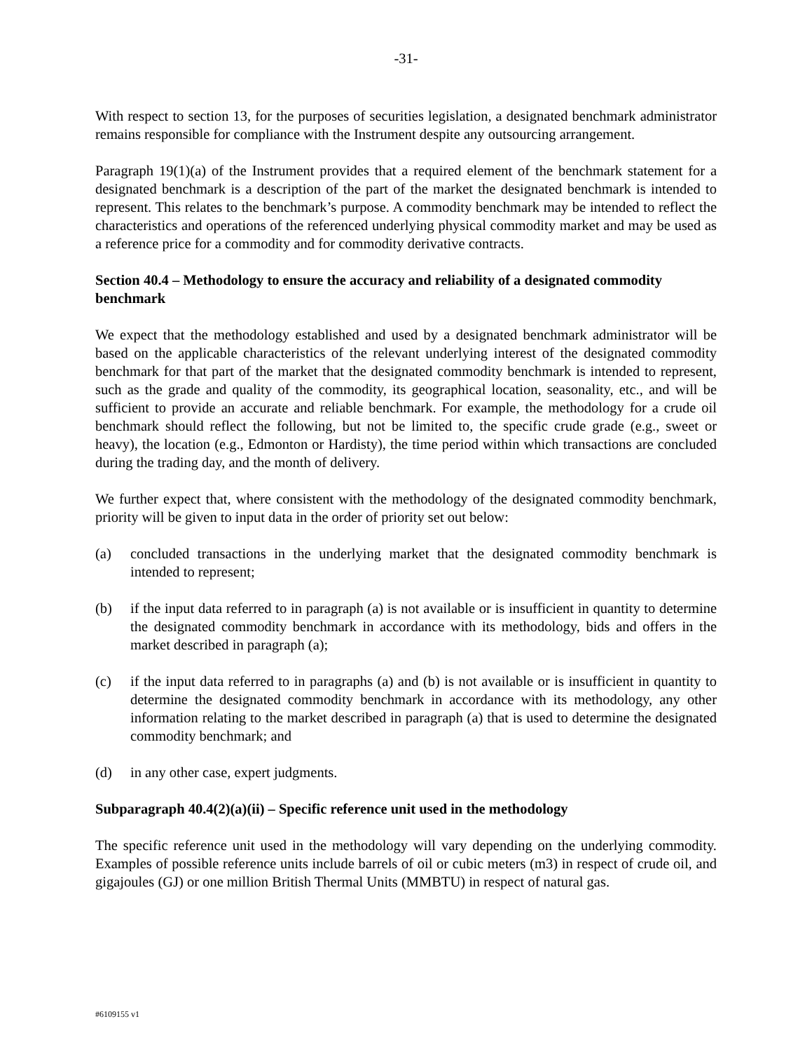-31-
With respect to section 13, for the purposes of securities legislation, a designated benchmark administrator remains responsible for compliance with the Instrument despite any outsourcing arrangement.
Paragraph 19(1)(a) of the Instrument provides that a required element of the benchmark statement for a designated benchmark is a description of the part of the market the designated benchmark is intended to represent. This relates to the benchmark’s purpose. A commodity benchmark may be intended to reflect the characteristics and operations of the referenced underlying physical commodity market and may be used as a reference price for a commodity and for commodity derivative contracts.
Section 40.4 – Methodology to ensure the accuracy and reliability of a designated commodity benchmark
We expect that the methodology established and used by a designated benchmark administrator will be based on the applicable characteristics of the relevant underlying interest of the designated commodity benchmark for that part of the market that the designated commodity benchmark is intended to represent, such as the grade and quality of the commodity, its geographical location, seasonality, etc., and will be sufficient to provide an accurate and reliable benchmark. For example, the methodology for a crude oil benchmark should reflect the following, but not be limited to, the specific crude grade (e.g., sweet or heavy), the location (e.g., Edmonton or Hardisty), the time period within which transactions are concluded during the trading day, and the month of delivery.
We further expect that, where consistent with the methodology of the designated commodity benchmark, priority will be given to input data in the order of priority set out below:
(a) concluded transactions in the underlying market that the designated commodity benchmark is intended to represent;
(b) if the input data referred to in paragraph (a) is not available or is insufficient in quantity to determine the designated commodity benchmark in accordance with its methodology, bids and offers in the market described in paragraph (a);
(c) if the input data referred to in paragraphs (a) and (b) is not available or is insufficient in quantity to determine the designated commodity benchmark in accordance with its methodology, any other information relating to the market described in paragraph (a) that is used to determine the designated commodity benchmark; and
(d) in any other case, expert judgments.
Subparagraph 40.4(2)(a)(ii) – Specific reference unit used in the methodology
The specific reference unit used in the methodology will vary depending on the underlying commodity. Examples of possible reference units include barrels of oil or cubic meters (m3) in respect of crude oil, and gigajoules (GJ) or one million British Thermal Units (MMBTU) in respect of natural gas.
#6109155 v1